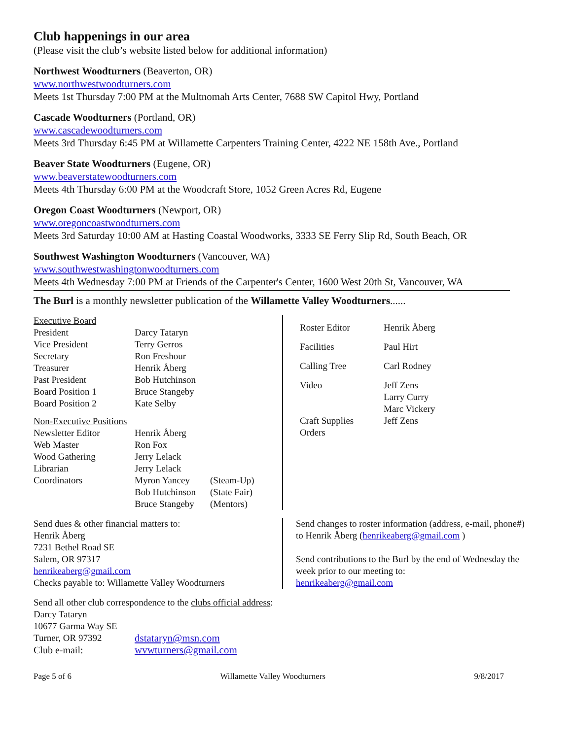Club happenings in our area
(Please visit the club’s website listed below for additional information)
Northwest Woodturners (Beaverton, OR)
www.northwestwoodturners.com
Meets 1st Thursday 7:00 PM at the Multnomah Arts Center, 7688 SW Capitol Hwy, Portland
Cascade Woodturners (Portland, OR)
www.cascadewoodturners.com
Meets 3rd Thursday 6:45 PM at Willamette Carpenters Training Center, 4222 NE 158th Ave., Portland
Beaver State Woodturners (Eugene, OR)
www.beaverstatewoodturners.com
Meets 4th Thursday 6:00 PM at the Woodcraft Store, 1052 Green Acres Rd, Eugene
Oregon Coast Woodturners (Newport, OR)
www.oregoncoastwoodturners.com
Meets 3rd Saturday 10:00 AM at Hasting Coastal Woodworks, 3333 SE Ferry Slip Rd, South Beach, OR
Southwest Washington Woodturners (Vancouver, WA)
www.southwestwashingtonwoodturners.com
Meets 4th Wednesday 7:00 PM at Friends of the Carpenter's Center, 1600 West 20th St, Vancouver, WA
The Burl is a monthly newsletter publication of the Willamette Valley Woodturners......
| Executive Board | | |
| President | Darcy Tataryn | |
| Vice President | Terry Gerros | |
| Secretary | Ron Freshour | |
| Treasurer | Henrik Åberg | |
| Past President | Bob Hutchinson | |
| Board Position 1 | Bruce Stangeby | |
| Board Position 2 | Kate Selby | |
| Non-Executive Positions | | |
| Newsletter Editor | Henrik Åberg | |
| Web Master | Ron Fox | |
| Wood Gathering | Jerry Lelack | |
| Librarian | Jerry Lelack | |
| Coordinators | Myron Yancey | (Steam-Up) |
| | Bob Hutchinson | (State Fair) |
| | Bruce Stangeby | (Mentors) |
| Roster Editor | Henrik Åberg |
| Facilities | Paul Hirt |
| Calling Tree | Carl Rodney |
| Video | Jeff Zens Larry Curry Marc Vickery |
| Craft Supplies Orders | Jeff Zens |
Send dues & other financial matters to:
Henrik Åberg
7231 Bethel Road SE
Salem, OR 97317
henrikeaberg@gmail.com
Checks payable to: Willamette Valley Woodturners
Send changes to roster information (address, e-mail, phone#) to Henrik Åberg (henrikeaberg@gmail.com )
Send contributions to the Burl by the end of Wednesday the week prior to our meeting to:
henrikeaberg@gmail.com
Send all other club correspondence to the clubs official address:
Darcy Tataryn
10677 Garma Way SE
| Turner, OR 97392 | dstataryn@msn.com |
| Club e-mail: | wvwturners@gmail.com |
Page 5 of 6 Willamette Valley Woodturners 9/8/2017